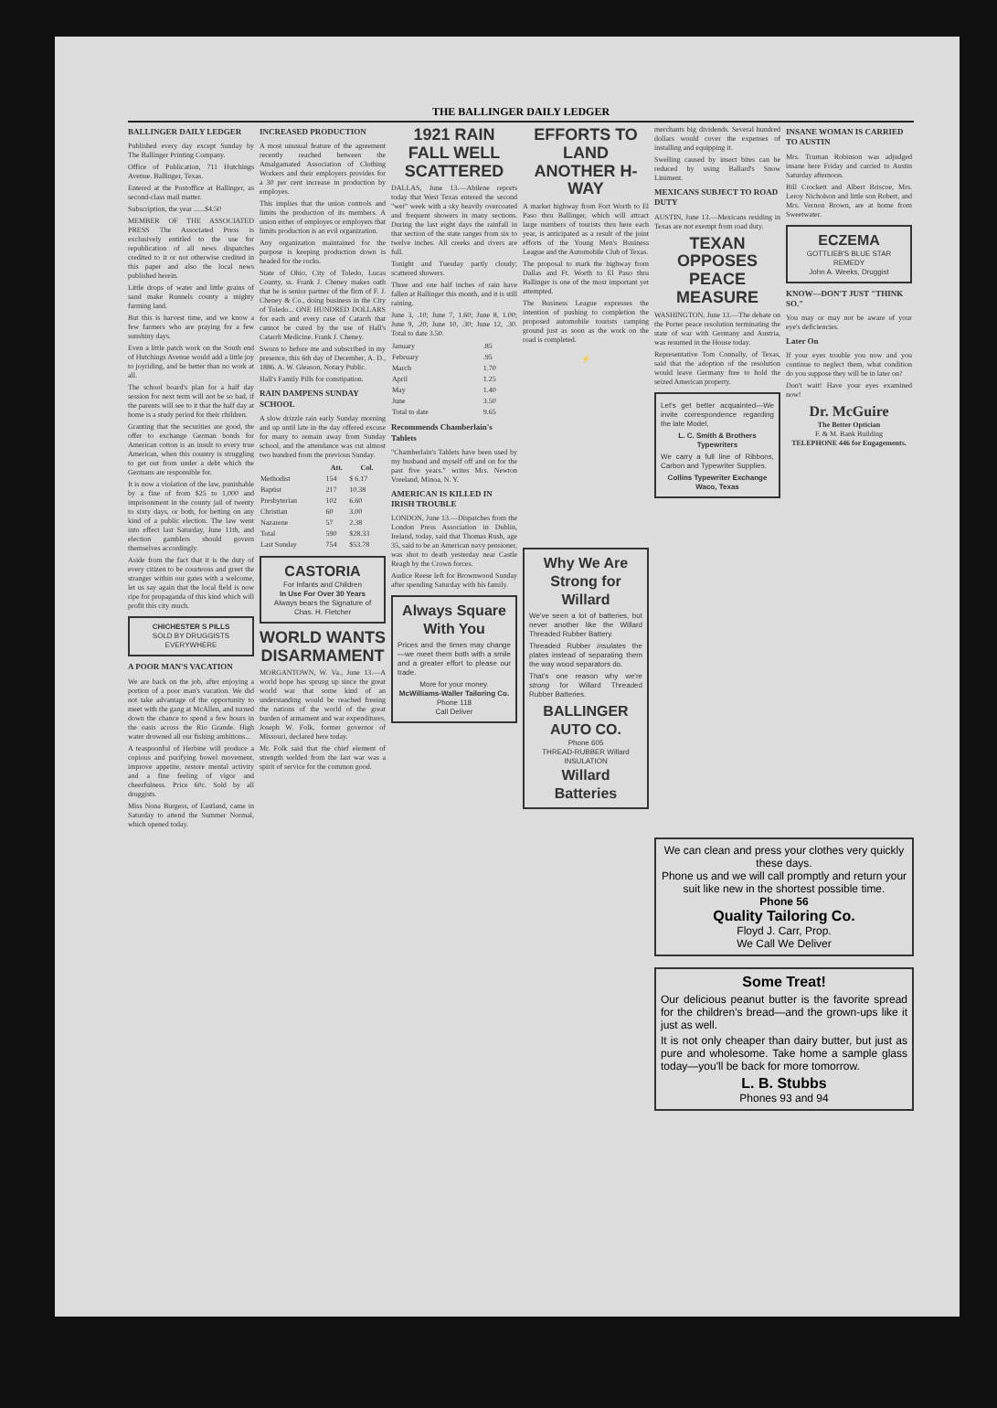THE BALLINGER DAILY LEDGER
BALLINGER DAILY LEDGER
Published every day except Sunday by The Ballinger Printing Company.
Office of Publication, 711 Hutchings Avenue. Ballinger, Texas.
Entered at the Postoffice at Ballinger, as second-class mail matter.
Subscription, the year ......$4.50
MEMBER OF THE ASSOCIATED PRESS The Associated Press is exclusively entitled to the use for republication of all news dispatches credited to it or not otherwise credited in this paper and also the local news published herein.
Little drops of water and little grains of sand make Runnels county a mighty farming land.
But this is harvest time, and we know a few farmers who are praying for a few sunshiny days.
Even a little patch work on the South end of Hutchings Avenue would add a little joy to joyriding, and be better than no work at all.
The school board's plan for a half day session for next term will not be so bad, if the parents will see to it that the half day at home is a study period for their children.
Granting that the securities are good, the offer to exchange German bonds for American cotton is an insult to every true American, when this country is struggling to get out from under a debt which the Germans are responsible for.
It is now a violation of the law, punishable by a fine of from $25 to 1,000 and imprisonment in the county jail of twenty to sixty days, or both, for betting on any kind of a public election. The law went into effect last Saturday, June 11th, and election gamblers should govern themselves accordingly.
Aside from the fact that it is the duty of every citizen to be courteous and greet the stranger within our gates with a welcome, let us say again that the local field is now ripe for propaganda of this kind which will profit this city much.
CHICHESTER S PILLS
SOLD BY DRUGGISTS EVERYWHERE
A POOR MAN'S VACATION
We are back on the job, after enjoying a portion of a poor man's vacation. We did not take advantage of the opportunity to meet with the gang at McAllen, and turned down the chance to spend a few hours in the oasis across the Rio Grande. High water drowned all our fishing ambitions...
A teaspoonful of Herbine will produce a copious and purifying bowel movement, improve appetite, restore mental activity and a fine feeling of vigor and cheerfulness. Price 60c. Sold by all druggists.
Miss Nona Burgess, of Eastland, came in Saturday to attend the Summer Normal, which opened today.
INCREASED PRODUCTION
A most unusual feature of the agreement recently reached between the Amalgamated Association of Clothing Workers and their employers provides for a 30 per cent increase in production by employes.
This implies that the union controls and limits the production of its members. A union either of employes or employers that limits production is an evil organization.
Any organization maintained for the purpose is keeping production down is headed for the rocks.
State of Ohio, City of Toledo, Lucas County, ss. Frank J. Cheney makes oath that he is senior partner of the firm of F. J. Cheney & Co., doing business in the City of Toledo... ONE HUNDRED DOLLARS for each and every case of Catarrh that cannot be cured by the use of Hall's Catarrh Medicine. Frank J. Cheney.
Sworn to before me and subscribed in my presence, this 6th day of December, A. D., 1886. A. W. Gleason, Notary Public.
Hall's Family Pills for constipation.
RAIN DAMPENS SUNDAY SCHOOL
A slow drizzle rain early Sunday morning and up until late in the day offered excuse for many to remain away from Sunday school, and the attendance was cut almost two hundred from the previous Sunday.
| | Att. | Col. |
| --- | --- | --- |
| Methodist | 154 | $ 6.17 |
| Baptist | 217 | 10.38 |
| Presbyterian | 102 | 6.60 |
| Christian | 60 | 3.00 |
| Nazarene | 57 | 2.38 |
| Total | 590 | $28.33 |
| Last Sunday | 754 | $53.78 |
CASTORIA
For Infants and Children
In Use For Over 30 Years
Always bears the Signature of Chas. H. Fletcher
WORLD WANTS DISARMAMENT
MORGANTOWN, W. Va., June 13.—A world hope has sprung up since the great world war that some kind of an understanding would be reached freeing the nations of the world of the great burden of armament and war expenditures, Joseph W. Folk, former governor of Missouri, declared here today.
Mr. Folk said that the chief element of strength welded from the last war was a spirit of service for the common good.
1921 RAIN FALL WELL SCATTERED
DALLAS, June 13.—Abilene reports today that West Texas entered the second "wet" week with a sky heavily overcoated and frequent showers in many sections. During the last eight days the rainfall in that section of the state ranges from six to twelve inches. All creeks and rivers are full.
Tonight and Tuesday partly cloudy; scattered showers.
Three and one half inches of rain have fallen at Ballinger this month, and it is still raining.
June 3, .10; June 7, 1.60; June 8, 1.00; June 9, .20; June 10, .30; June 12, .30. Total to date 3.50.
| January | .85 |
| February | .95 |
| March | 1.70 |
| April | 1.25 |
| May | 1.40 |
| June | 3.50 |
| Total to date | 9.65 |
Recommends Chamberlain's Tablets
"Chamberlain's Tablets have been used by my husband and myself off and on for the past five years." writes Mrs. Newton Vreeland, Minoa, N. Y.
AMERICAN IS KILLED IN IRISH TROUBLE
LONDON, June 13.—Dispatches from the London Press Association in Dublin, Ireland, today, said that Thomas Rush, age 35, said to be an American navy pensioner, was shot to death yesterday near Castle Reagh by the Crown forces.
Audice Reese left for Brownwood Sunday after spending Saturday with his family.
Always Square With You
Prices and the times may change—we meet them both with a smile and a greater effort to please our trade.
More for your money.
McWilliams-Waller Tailoring Co.
Phone 118
Call Deliver
EFFORTS TO LAND ANOTHER H-WAY
A market highway from Fort Worth to El Paso thru Ballinger, which will attract large numbers of tourists thru here each year, is anticipated as a result of the joint efforts of the Young Men's Business League and the Automobile Club of Texas.
The proposal to mark the highway from Dallas and Ft. Worth to El Paso thru Ballinger is one of the most important yet attempted.
The Business League expresses the intention of pushing to completion the proposed automobile tourists camping ground just as soon as the work on the road is completed.
⚡
Why We Are Strong for Willard
We've seen a lot of batteries, but never another like the Willard Threaded Rubber Battery.
Threaded Rubber insulates the plates instead of separating them the way wood separators do.
That's one reason why we're strong for Willard Threaded Rubber Batteries.
BALLINGER AUTO CO.
Phone 605
THREAD-RUBBER Willard INSULATION
Willard Batteries
merchants big dividends. Several hundred dollars would cover the expenses of installing and equipping it.
Swelling caused by insect bites can be reduced by using Ballard's Snow Liniment.
MEXICANS SUBJECT TO ROAD DUTY
AUSTIN, June 13.—Mexicans residing in Texas are not exempt from road duty.
TEXAN OPPOSES PEACE MEASURE
WASHINGTON, June 13.—The debate on the Porter peace resolution terminating the state of war with Germany and Austria, was resumed in the House today.
Representative Tom Connally, of Texas, said that the adoption of the resolution would leave Germany free to hold the seized American property.
Let's get better acquainted—We invite correspondence regarding the late Model,
L. C. Smith & Brothers Typewriters
We carry a full line of Ribbons, Carbon and Typewriter Supplies.
Collins Typewriter Exchange Waco, Texas
INSANE WOMAN IS CARRIED TO AUSTIN
Mrs. Truman Robinson was adjudged insane here Friday and carried to Austin Saturday afternoon.
Bill Crockett and Albert Briscoe, Mrs. Leroy Nicholson and little son Robert, and Mrs. Vernon Brown, are at home from Sweetwater.
ECZEMA
GOTTLIEB'S BLUE STAR REMEDY
John A. Weeks, Druggist
KNOW—DON'T JUST "THINK SO."
You may or may not be aware of your eye's deficiencies.
Later On
If your eyes trouble you now and you continue to neglect them, what condition do you suppose they will be in later on?
Don't wait! Have your eyes examined now!
Dr. McGuire
The Better Optician
F. & M. Bank Building
TELEPHONE 446 for Engagements.
We can clean and press your clothes very quickly these days.
Phone us and we will call promptly and return your suit like new in the shortest possible time.
Phone 56
Quality Tailoring Co.
Floyd J. Carr, Prop.
We Call We Deliver
Some Treat!
Our delicious peanut butter is the favorite spread for the children's bread—and the grown-ups like it just as well.
It is not only cheaper than dairy butter, but just as pure and wholesome. Take home a sample glass today—you'll be back for more tomorrow.
L. B. Stubbs
Phones 93 and 94